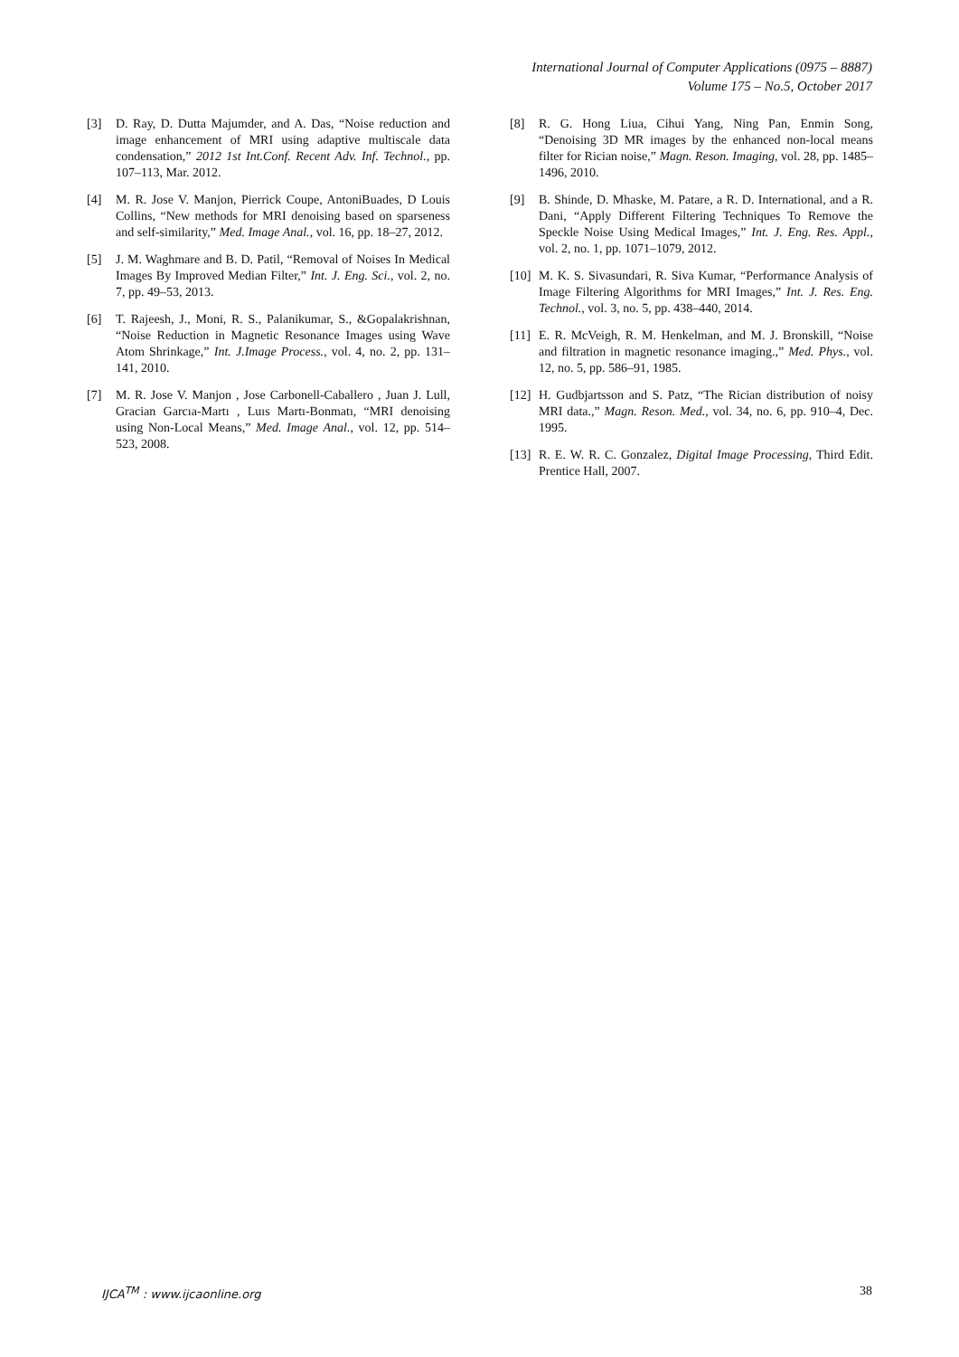International Journal of Computer Applications (0975 – 8887)
Volume 175 – No.5, October 2017
[3] D. Ray, D. Dutta Majumder, and A. Das, “Noise reduction and image enhancement of MRI using adaptive multiscale data condensation,” 2012 1st Int.Conf. Recent Adv. Inf. Technol., pp. 107–113, Mar. 2012.
[4] M. R. Jose V. Manjon, Pierrick Coupe, AntoniBuades, D Louis Collins, “New methods for MRI denoising based on sparseness and self-similarity,” Med. Image Anal., vol. 16, pp. 18–27, 2012.
[5] J. M. Waghmare and B. D. Patil, “Removal of Noises In Medical Images By Improved Median Filter,” Int. J. Eng. Sci., vol. 2, no. 7, pp. 49–53, 2013.
[6] T. Rajeesh, J., Moni, R. S., Palanikumar, S., &Gopalakrishnan, “Noise Reduction in Magnetic Resonance Images using Wave Atom Shrinkage,” Int. J.Image Process., vol. 4, no. 2, pp. 131–141, 2010.
[7] M. R. Jose V. Manjon , Jose Carbonell-Caballero , Juan J. Lull, Gracian Garcıa-Martı , Luıs Martı-Bonmatı, “MRI denoising using Non-Local Means,” Med. Image Anal., vol. 12, pp. 514–523, 2008.
[8] R. G. Hong Liua, Cihui Yang, Ning Pan, Enmin Song, “Denoising 3D MR images by the enhanced non-local means filter for Rician noise,” Magn. Reson. Imaging, vol. 28, pp. 1485–1496, 2010.
[9] B. Shinde, D. Mhaske, M. Patare, a R. D. International, and a R. Dani, “Apply Different Filtering Techniques To Remove the Speckle Noise Using Medical Images,” Int. J. Eng. Res. Appl., vol. 2, no. 1, pp. 1071–1079, 2012.
[10] M. K. S. Sivasundari, R. Siva Kumar, “Performance Analysis of Image Filtering Algorithms for MRI Images,” Int. J. Res. Eng. Technol., vol. 3, no. 5, pp. 438–440, 2014.
[11] E. R. McVeigh, R. M. Henkelman, and M. J. Bronskill, “Noise and filtration in magnetic resonance imaging.,” Med. Phys., vol. 12, no. 5, pp. 586–91, 1985.
[12] H. Gudbjartsson and S. Patz, “The Rician distribution of noisy MRI data.,” Magn. Reson. Med., vol. 34, no. 6, pp. 910–4, Dec. 1995.
[13] R. E. W. R. C. Gonzalez, Digital Image Processing, Third Edit. Prentice Hall, 2007.
IJCA<sup>TM</sup> : www.ijcaonline.org 38